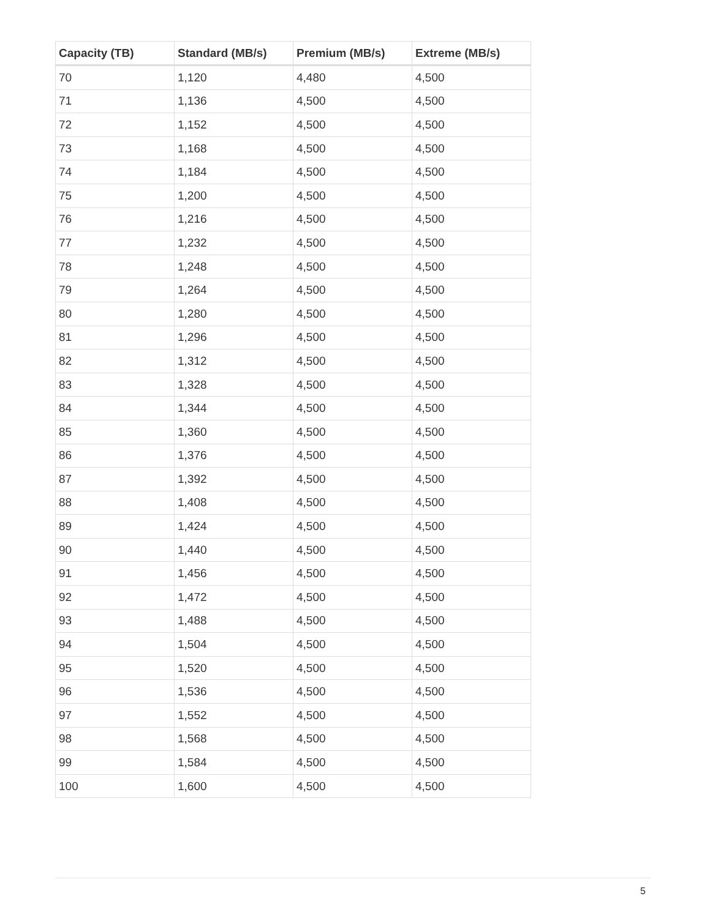| Capacity (TB) | Standard (MB/s) | Premium (MB/s) | Extreme (MB/s) |
| --- | --- | --- | --- |
| 70 | 1,120 | 4,480 | 4,500 |
| 71 | 1,136 | 4,500 | 4,500 |
| 72 | 1,152 | 4,500 | 4,500 |
| 73 | 1,168 | 4,500 | 4,500 |
| 74 | 1,184 | 4,500 | 4,500 |
| 75 | 1,200 | 4,500 | 4,500 |
| 76 | 1,216 | 4,500 | 4,500 |
| 77 | 1,232 | 4,500 | 4,500 |
| 78 | 1,248 | 4,500 | 4,500 |
| 79 | 1,264 | 4,500 | 4,500 |
| 80 | 1,280 | 4,500 | 4,500 |
| 81 | 1,296 | 4,500 | 4,500 |
| 82 | 1,312 | 4,500 | 4,500 |
| 83 | 1,328 | 4,500 | 4,500 |
| 84 | 1,344 | 4,500 | 4,500 |
| 85 | 1,360 | 4,500 | 4,500 |
| 86 | 1,376 | 4,500 | 4,500 |
| 87 | 1,392 | 4,500 | 4,500 |
| 88 | 1,408 | 4,500 | 4,500 |
| 89 | 1,424 | 4,500 | 4,500 |
| 90 | 1,440 | 4,500 | 4,500 |
| 91 | 1,456 | 4,500 | 4,500 |
| 92 | 1,472 | 4,500 | 4,500 |
| 93 | 1,488 | 4,500 | 4,500 |
| 94 | 1,504 | 4,500 | 4,500 |
| 95 | 1,520 | 4,500 | 4,500 |
| 96 | 1,536 | 4,500 | 4,500 |
| 97 | 1,552 | 4,500 | 4,500 |
| 98 | 1,568 | 4,500 | 4,500 |
| 99 | 1,584 | 4,500 | 4,500 |
| 100 | 1,600 | 4,500 | 4,500 |
5